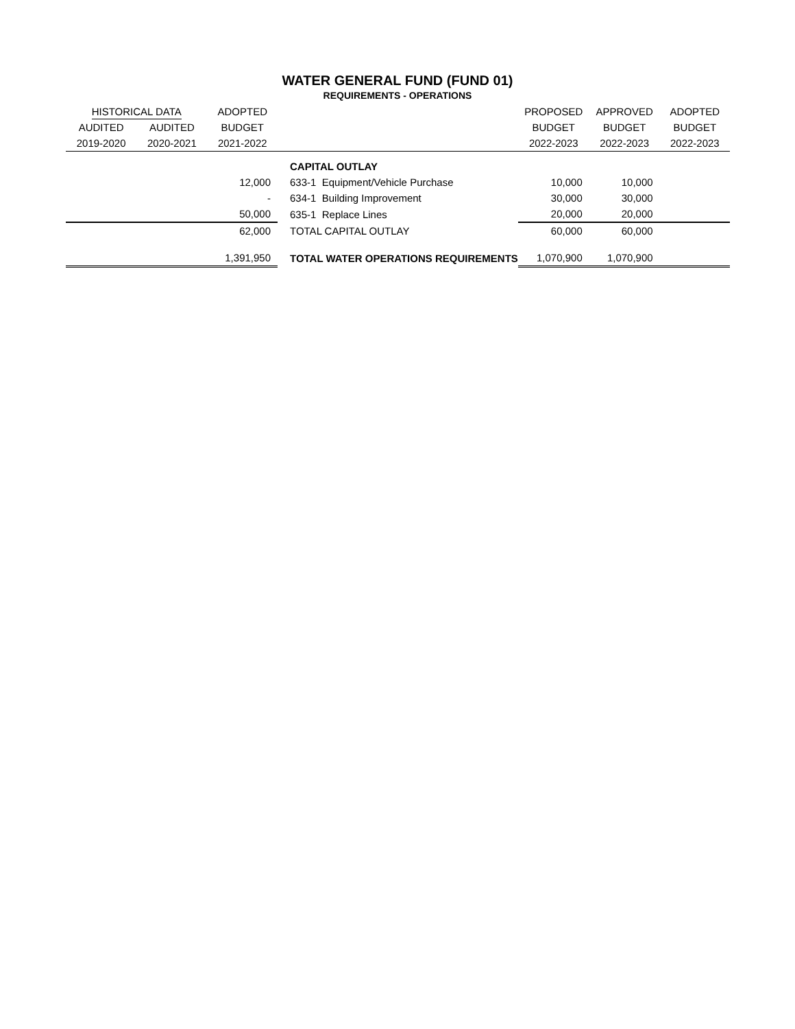WATER GENERAL FUND (FUND 01)
REQUIREMENTS - OPERATIONS
| HISTORICAL DATA | | ADOPTED | | PROPOSED | APPROVED | ADOPTED |
| --- | --- | --- | --- | --- | --- | --- |
| AUDITED | AUDITED | BUDGET | | BUDGET | BUDGET | BUDGET |
| 2019-2020 | 2020-2021 | 2021-2022 | | 2022-2023 | 2022-2023 | 2022-2023 |
| | | | CAPITAL OUTLAY | | | |
| | | 12,000 | 633-1 Equipment/Vehicle Purchase | 10,000 | 10,000 | |
| | | - | 634-1 Building Improvement | 30,000 | 30,000 | |
| | | 50,000 | 635-1 Replace Lines | 20,000 | 20,000 | |
| | | 62,000 | TOTAL CAPITAL OUTLAY | 60,000 | 60,000 | |
| | | 1,391,950 | TOTAL WATER OPERATIONS REQUIREMENTS | 1,070,900 | 1,070,900 | |